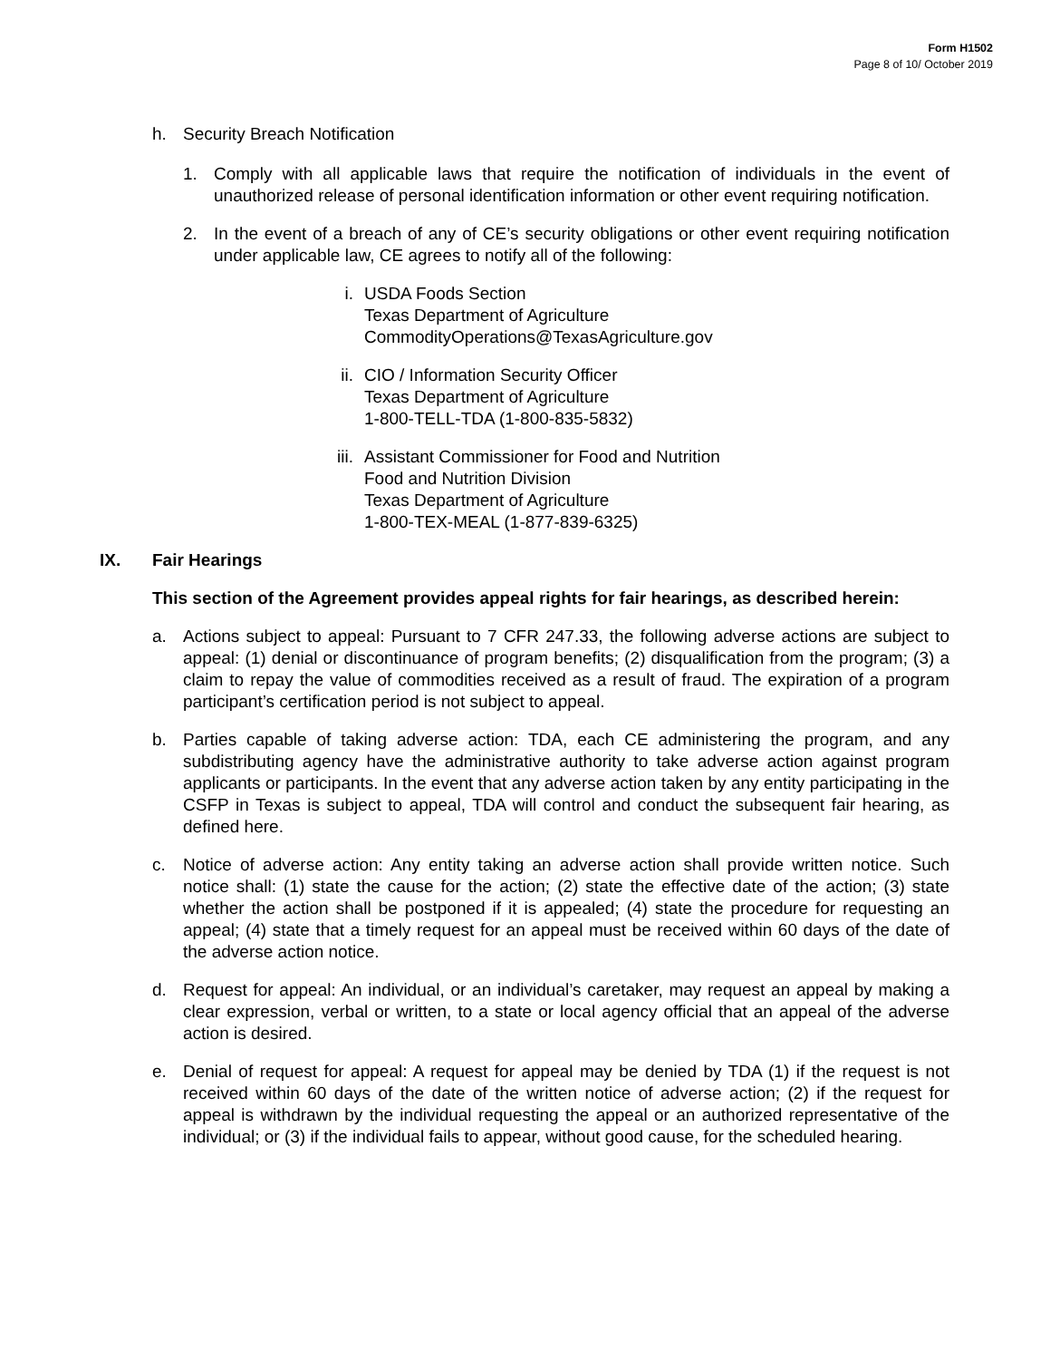Form H1502
Page 8 of 10/ October 2019
h. Security Breach Notification
1. Comply with all applicable laws that require the notification of individuals in the event of unauthorized release of personal identification information or other event requiring notification.
2. In the event of a breach of any of CE’s security obligations or other event requiring notification under applicable law, CE agrees to notify all of the following:
i. USDA Foods Section
Texas Department of Agriculture
CommodityOperations@TexasAgriculture.gov
ii. CIO / Information Security Officer
Texas Department of Agriculture
1-800-TELL-TDA (1-800-835-5832)
iii. Assistant Commissioner for Food and Nutrition
Food and Nutrition Division
Texas Department of Agriculture
1-800-TEX-MEAL (1-877-839-6325)
IX. Fair Hearings
This section of the Agreement provides appeal rights for fair hearings, as described herein:
a. Actions subject to appeal: Pursuant to 7 CFR 247.33, the following adverse actions are subject to appeal: (1) denial or discontinuance of program benefits; (2) disqualification from the program; (3) a claim to repay the value of commodities received as a result of fraud. The expiration of a program participant’s certification period is not subject to appeal.
b. Parties capable of taking adverse action: TDA, each CE administering the program, and any subdistributing agency have the administrative authority to take adverse action against program applicants or participants. In the event that any adverse action taken by any entity participating in the CSFP in Texas is subject to appeal, TDA will control and conduct the subsequent fair hearing, as defined here.
c. Notice of adverse action: Any entity taking an adverse action shall provide written notice. Such notice shall: (1) state the cause for the action; (2) state the effective date of the action; (3) state whether the action shall be postponed if it is appealed; (4) state the procedure for requesting an appeal; (4) state that a timely request for an appeal must be received within 60 days of the date of the adverse action notice.
d. Request for appeal: An individual, or an individual’s caretaker, may request an appeal by making a clear expression, verbal or written, to a state or local agency official that an appeal of the adverse action is desired.
e. Denial of request for appeal: A request for appeal may be denied by TDA (1) if the request is not received within 60 days of the date of the written notice of adverse action; (2) if the request for appeal is withdrawn by the individual requesting the appeal or an authorized representative of the individual; or (3) if the individual fails to appear, without good cause, for the scheduled hearing.